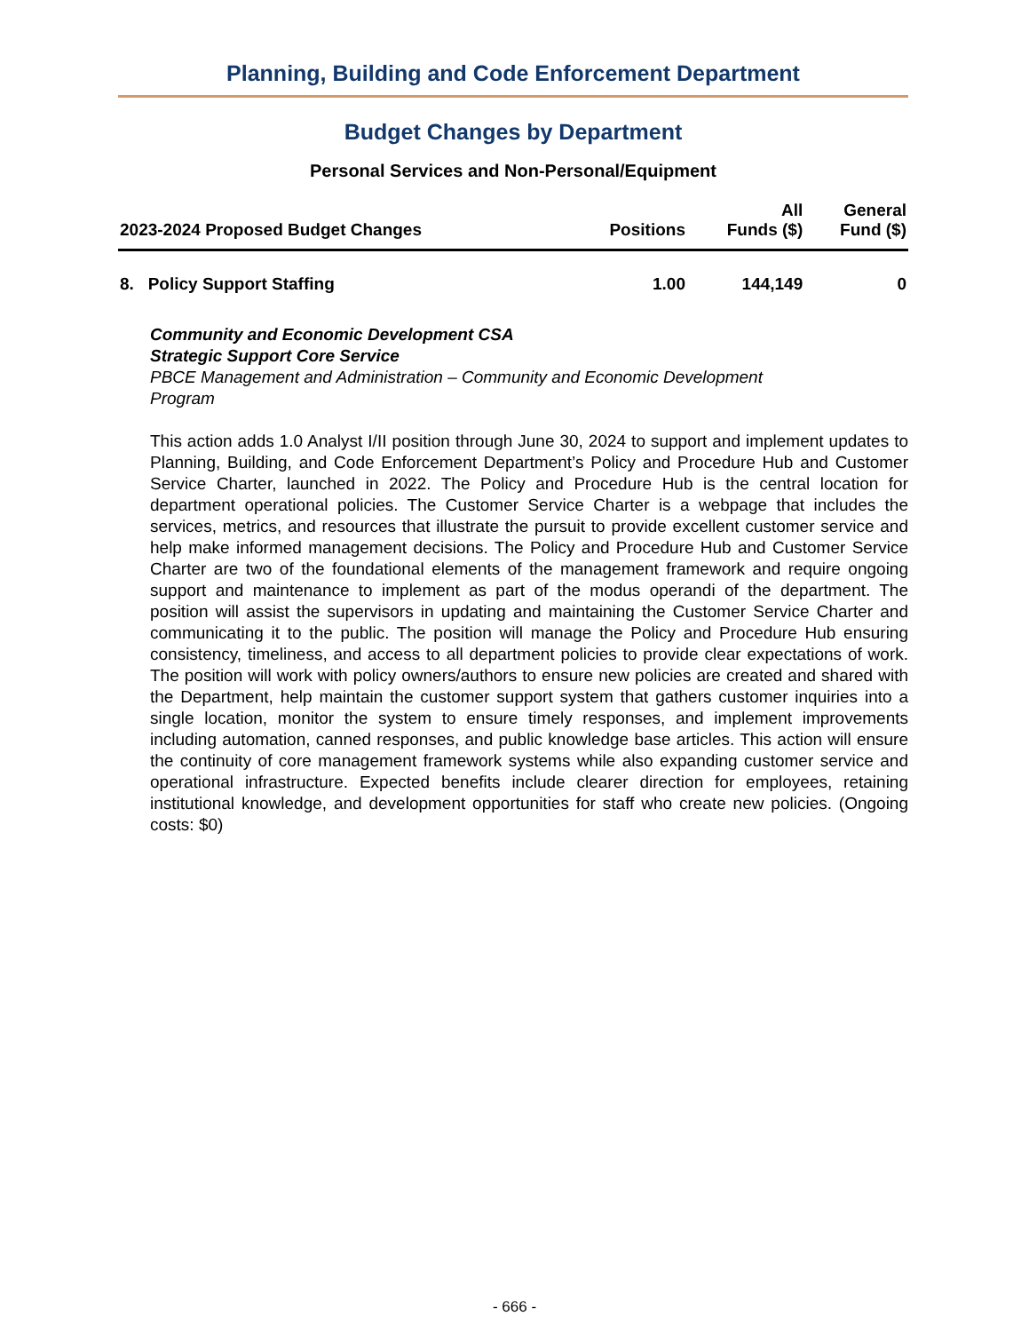Planning, Building and Code Enforcement Department
Budget Changes by Department
Personal Services and Non-Personal/Equipment
| 2023-2024 Proposed Budget Changes | Positions | All Funds ($) | General Fund ($) |
| --- | --- | --- | --- |
| 8. Policy Support Staffing | 1.00 | 144,149 | 0 |
Community and Economic Development CSA
Strategic Support Core Service
PBCE Management and Administration – Community and Economic Development
Program
This action adds 1.0 Analyst I/II position through June 30, 2024 to support and implement updates to Planning, Building, and Code Enforcement Department’s Policy and Procedure Hub and Customer Service Charter, launched in 2022. The Policy and Procedure Hub is the central location for department operational policies. The Customer Service Charter is a webpage that includes the services, metrics, and resources that illustrate the pursuit to provide excellent customer service and help make informed management decisions. The Policy and Procedure Hub and Customer Service Charter are two of the foundational elements of the management framework and require ongoing support and maintenance to implement as part of the modus operandi of the department. The position will assist the supervisors in updating and maintaining the Customer Service Charter and communicating it to the public. The position will manage the Policy and Procedure Hub ensuring consistency, timeliness, and access to all department policies to provide clear expectations of work. The position will work with policy owners/authors to ensure new policies are created and shared with the Department, help maintain the customer support system that gathers customer inquiries into a single location, monitor the system to ensure timely responses, and implement improvements including automation, canned responses, and public knowledge base articles. This action will ensure the continuity of core management framework systems while also expanding customer service and operational infrastructure. Expected benefits include clearer direction for employees, retaining institutional knowledge, and development opportunities for staff who create new policies. (Ongoing costs: $0)
- 666 -